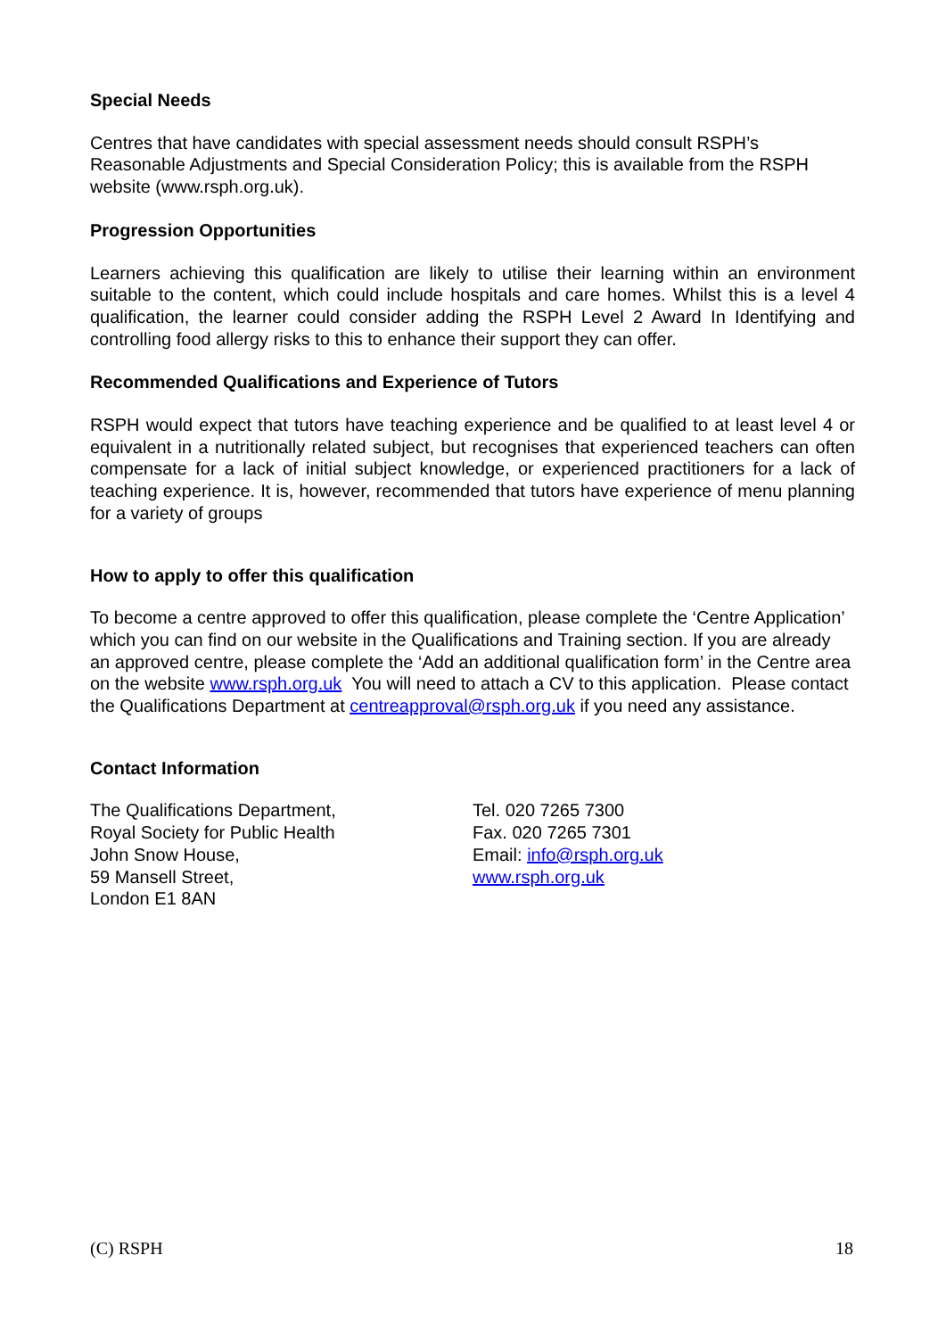Special Needs
Centres that have candidates with special assessment needs should consult RSPH’s Reasonable Adjustments and Special Consideration Policy; this is available from the RSPH website (www.rsph.org.uk).
Progression Opportunities
Learners achieving this qualification are likely to utilise their learning within an environment suitable to the content, which could include hospitals and care homes. Whilst this is a level 4 qualification, the learner could consider adding the RSPH Level 2 Award In Identifying and controlling food allergy risks to this to enhance their support they can offer.
Recommended Qualifications and Experience of Tutors
RSPH would expect that tutors have teaching experience and be qualified to at least level 4 or equivalent in a nutritionally related subject, but recognises that experienced teachers can often compensate for a lack of initial subject knowledge, or experienced practitioners for a lack of teaching experience. It is, however, recommended that tutors have experience of menu planning for a variety of groups
How to apply to offer this qualification
To become a centre approved to offer this qualification, please complete the ‘Centre Application’ which you can find on our website in the Qualifications and Training section. If you are already an approved centre, please complete the ‘Add an additional qualification form’ in the Centre area on the website www.rsph.org.uk You will need to attach a CV to this application. Please contact the Qualifications Department at centreapproval@rsph.org.uk if you need any assistance.
Contact Information
The Qualifications Department,
Royal Society for Public Health
John Snow House,
59 Mansell Street,
London E1 8AN
Tel. 020 7265 7300
Fax. 020 7265 7301
Email: info@rsph.org.uk
www.rsph.org.uk
(C) RSPH 18